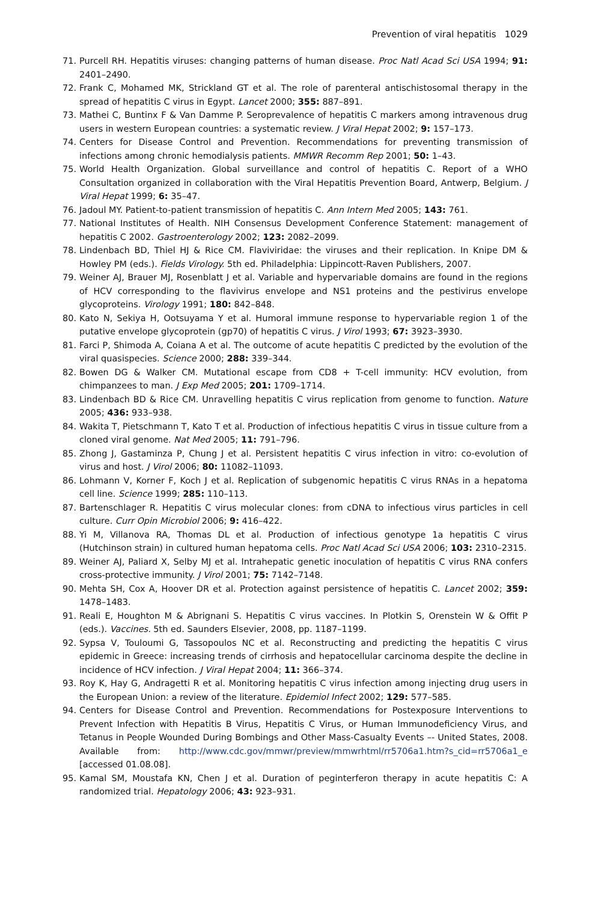Prevention of viral hepatitis 1029
71. Purcell RH. Hepatitis viruses: changing patterns of human disease. Proc Natl Acad Sci USA 1994; 91: 2401–2490.
72. Frank C, Mohamed MK, Strickland GT et al. The role of parenteral antischistosomal therapy in the spread of hepatitis C virus in Egypt. Lancet 2000; 355: 887–891.
73. Mathei C, Buntinx F & Van Damme P. Seroprevalence of hepatitis C markers among intravenous drug users in western European countries: a systematic review. J Viral Hepat 2002; 9: 157–173.
74. Centers for Disease Control and Prevention. Recommendations for preventing transmission of infections among chronic hemodialysis patients. MMWR Recomm Rep 2001; 50: 1–43.
75. World Health Organization. Global surveillance and control of hepatitis C. Report of a WHO Consultation organized in collaboration with the Viral Hepatitis Prevention Board, Antwerp, Belgium. J Viral Hepat 1999; 6: 35–47.
76. Jadoul MY. Patient-to-patient transmission of hepatitis C. Ann Intern Med 2005; 143: 761.
77. National Institutes of Health. NIH Consensus Development Conference Statement: management of hepatitis C 2002. Gastroenterology 2002; 123: 2082–2099.
78. Lindenbach BD, Thiel HJ & Rice CM. Flaviviridae: the viruses and their replication. In Knipe DM & Howley PM (eds.). Fields Virology. 5th ed. Philadelphia: Lippincott-Raven Publishers, 2007.
79. Weiner AJ, Brauer MJ, Rosenblatt J et al. Variable and hypervariable domains are found in the regions of HCV corresponding to the flavivirus envelope and NS1 proteins and the pestivirus envelope glycoproteins. Virology 1991; 180: 842–848.
80. Kato N, Sekiya H, Ootsuyama Y et al. Humoral immune response to hypervariable region 1 of the putative envelope glycoprotein (gp70) of hepatitis C virus. J Virol 1993; 67: 3923–3930.
81. Farci P, Shimoda A, Coiana A et al. The outcome of acute hepatitis C predicted by the evolution of the viral quasispecies. Science 2000; 288: 339–344.
82. Bowen DG & Walker CM. Mutational escape from CD8 + T-cell immunity: HCV evolution, from chimpanzees to man. J Exp Med 2005; 201: 1709–1714.
83. Lindenbach BD & Rice CM. Unravelling hepatitis C virus replication from genome to function. Nature 2005; 436: 933–938.
84. Wakita T, Pietschmann T, Kato T et al. Production of infectious hepatitis C virus in tissue culture from a cloned viral genome. Nat Med 2005; 11: 791–796.
85. Zhong J, Gastaminza P, Chung J et al. Persistent hepatitis C virus infection in vitro: co-evolution of virus and host. J Virol 2006; 80: 11082–11093.
86. Lohmann V, Korner F, Koch J et al. Replication of subgenomic hepatitis C virus RNAs in a hepatoma cell line. Science 1999; 285: 110–113.
87. Bartenschlager R. Hepatitis C virus molecular clones: from cDNA to infectious virus particles in cell culture. Curr Opin Microbiol 2006; 9: 416–422.
88. Yi M, Villanova RA, Thomas DL et al. Production of infectious genotype 1a hepatitis C virus (Hutchinson strain) in cultured human hepatoma cells. Proc Natl Acad Sci USA 2006; 103: 2310–2315.
89. Weiner AJ, Paliard X, Selby MJ et al. Intrahepatic genetic inoculation of hepatitis C virus RNA confers cross-protective immunity. J Virol 2001; 75: 7142–7148.
90. Mehta SH, Cox A, Hoover DR et al. Protection against persistence of hepatitis C. Lancet 2002; 359: 1478–1483.
91. Reali E, Houghton M & Abrignani S. Hepatitis C virus vaccines. In Plotkin S, Orenstein W & Offit P (eds.). Vaccines. 5th ed. Saunders Elsevier, 2008, pp. 1187–1199.
92. Sypsa V, Touloumi G, Tassopoulos NC et al. Reconstructing and predicting the hepatitis C virus epidemic in Greece: increasing trends of cirrhosis and hepatocellular carcinoma despite the decline in incidence of HCV infection. J Viral Hepat 2004; 11: 366–374.
93. Roy K, Hay G, Andragetti R et al. Monitoring hepatitis C virus infection among injecting drug users in the European Union: a review of the literature. Epidemiol Infect 2002; 129: 577–585.
94. Centers for Disease Control and Prevention. Recommendations for Postexposure Interventions to Prevent Infection with Hepatitis B Virus, Hepatitis C Virus, or Human Immunodeficiency Virus, and Tetanus in People Wounded During Bombings and Other Mass-Casualty Events –- United States, 2008. Available from: http://www.cdc.gov/mmwr/preview/mmwrhtml/rr5706a1.htm?s_cid=rr5706a1_e [accessed 01.08.08].
95. Kamal SM, Moustafa KN, Chen J et al. Duration of peginterferon therapy in acute hepatitis C: A randomized trial. Hepatology 2006; 43: 923–931.